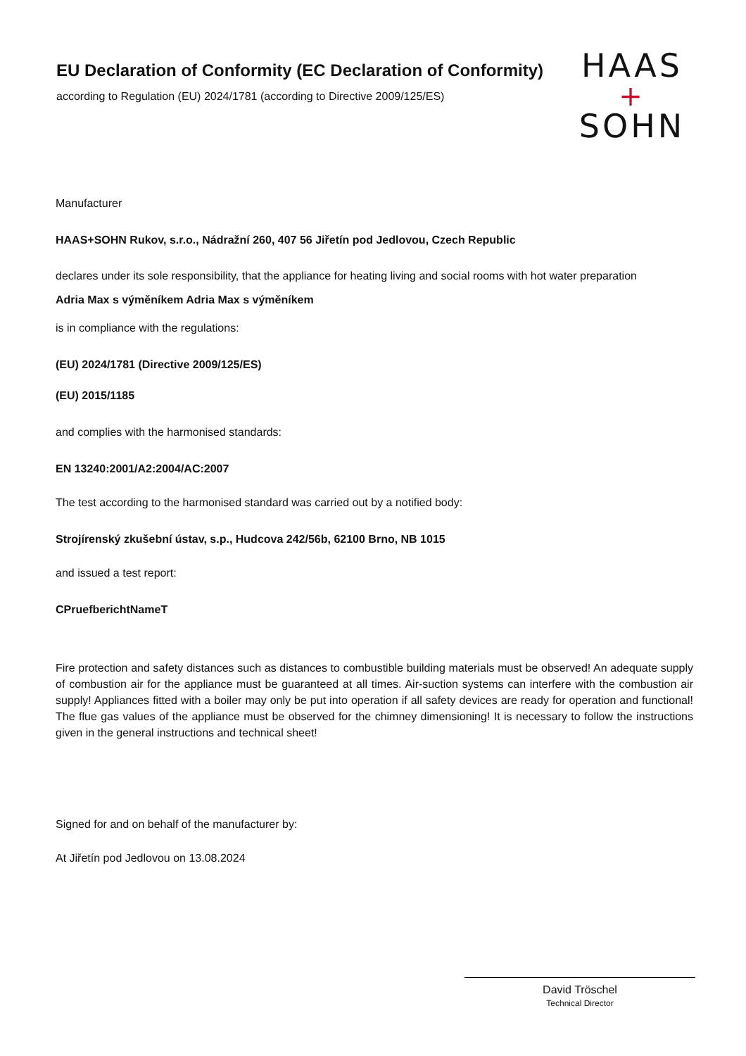EU Declaration of Conformity (EC Declaration of Conformity)
according to Regulation (EU) 2024/1781 (according to Directive 2009/125/ES)
HAAS
+
SOHN
Manufacturer
HAAS+SOHN Rukov, s.r.o., Nádražní 260, 407 56 Jiřetín pod Jedlovou, Czech Republic
declares under its sole responsibility, that the appliance for heating living and social rooms with hot water preparation
Adria Max s výměníkem Adria Max s výměníkem
is in compliance with the regulations:
(EU) 2024/1781 (Directive 2009/125/ES)
(EU) 2015/1185
and complies with the harmonised standards:
EN 13240:2001/A2:2004/AC:2007
The test according to the harmonised standard was carried out by a notified body:
Strojírenský zkušební ústav, s.p., Hudcova 242/56b, 62100 Brno, NB 1015
and issued a test report:
CPruefberichtNameT
Fire protection and safety distances such as distances to combustible building materials must be observed! An adequate supply of combustion air for the appliance must be guaranteed at all times. Air-suction systems can interfere with the combustion air supply! Appliances fitted with a boiler may only be put into operation if all safety devices are ready for operation and functional! The flue gas values of the appliance must be observed for the chimney dimensioning! It is necessary to follow the instructions given in the general instructions and technical sheet!
Signed for and on behalf of the manufacturer by:
At Jiřetín pod Jedlovou on 13.08.2024
David Tröschel
Technical Director